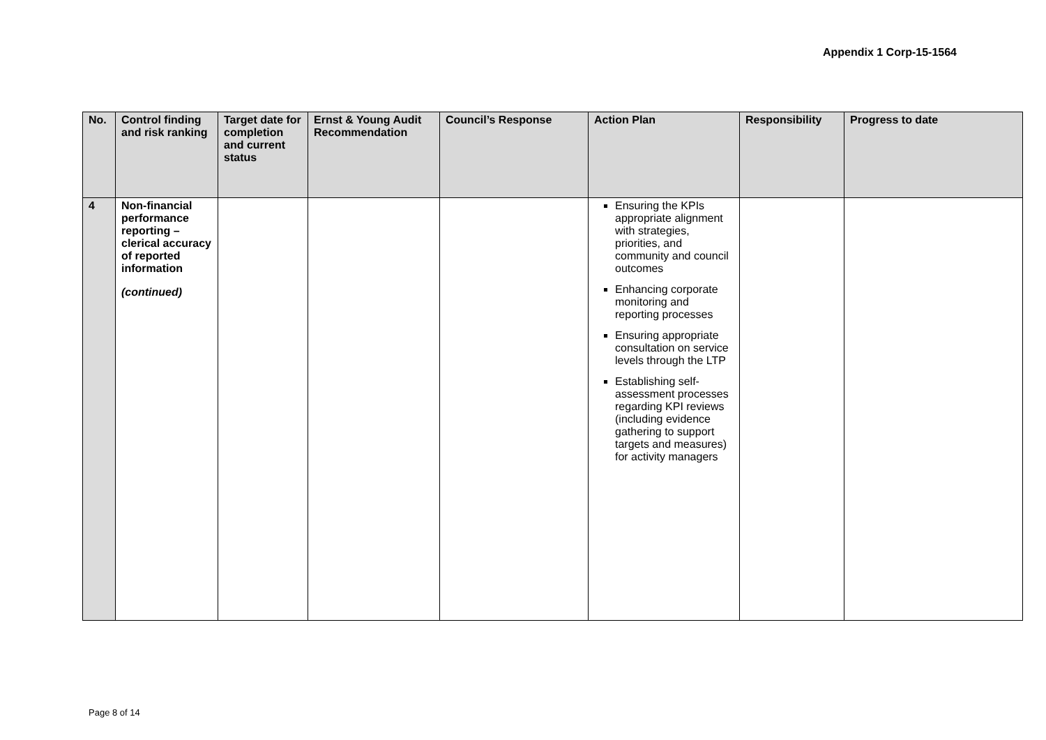Appendix 1 Corp-15-1564
| No. | Control finding and risk ranking | Target date for completion and current status | Ernst & Young Audit Recommendation | Council’s Response | Action Plan | Responsibility | Progress to date |
| --- | --- | --- | --- | --- | --- | --- | --- |
| 4 | Non-financial performance reporting – clerical accuracy of reported information (continued) | | | | Ensuring the KPIs appropriate alignment with strategies, priorities, and community and council outcomes Enhancing corporate monitoring and reporting processes Ensuring appropriate consultation on service levels through the LTP Establishing self-assessment processes regarding KPI reviews (including evidence gathering to support targets and measures) for activity managers | | |
Page 8 of 14